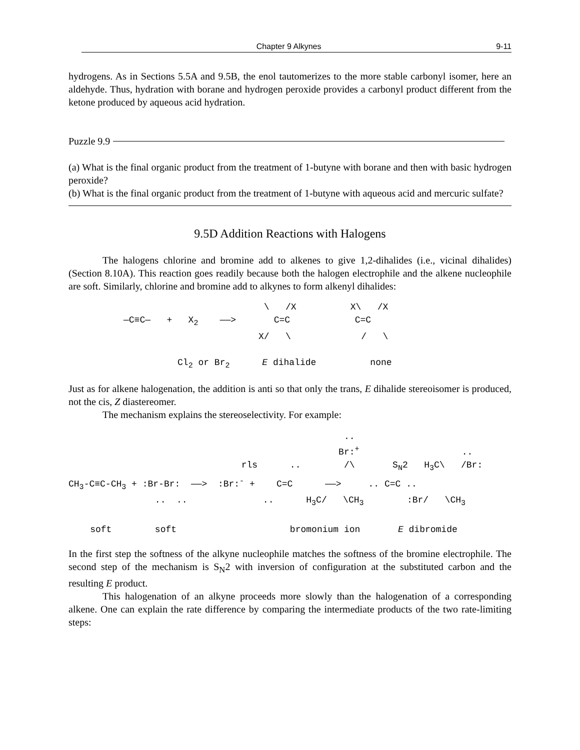Chapter 9 Alkynes 9-11
hydrogens. As in Sections 5.5A and 9.5B, the enol tautomerizes to the more stable carbonyl isomer, here an aldehyde. Thus, hydration with borane and hydrogen peroxide provides a carbonyl product different from the ketone produced by aqueous acid hydration.
Puzzle 9.9
(a) What is the final organic product from the treatment of 1-butyne with borane and then with basic hydrogen peroxide?
(b) What is the final organic product from the treatment of 1-butyne with aqueous acid and mercuric sulfate?
9.5D Addition Reactions with Halogens
The halogens chlorine and bromine add to alkenes to give 1,2-dihalides (i.e., vicinal dihalides) (Section 8.10A). This reaction goes readily because both the halogen electrophile and the alkene nucleophile are soft. Similarly, chlorine and bromine add to alkynes to form alkenyl dihalides:
\ /X X\ /X —C≡C— + X<sub>2</sub> ——> C=C C=C X/ \ / \ Cl<sub>2</sub> or Br<sub>2</sub> E dihalide none
Just as for alkene halogenation, the addition is anti so that only the trans, E dihalide stereoisomer is produced, not the cis, Z diastereomer.
The mechanism explains the stereoselectivity. For example:
.. Br:<sup>+</sup> .. rls .. /\ S<sub>N</sub>2 H<sub>3</sub>C\ /Br: CH<sub>3</sub>-C≡C-CH<sub>3</sub> + :Br-Br: ——> :Br:<sup>-</sup> + C=C ——> .. C=C .. .. .. .. H<sub>3</sub>C/ \CH<sub>3</sub> :Br/ \CH<sub>3</sub> soft soft bromonium ion E dibromide
In the first step the softness of the alkyne nucleophile matches the softness of the bromine electrophile. The second step of the mechanism is S<sub>N</sub>2 with inversion of configuration at the substituted carbon and the resulting E product.
This halogenation of an alkyne proceeds more slowly than the halogenation of a corresponding alkene. One can explain the rate difference by comparing the intermediate products of the two rate-limiting steps: